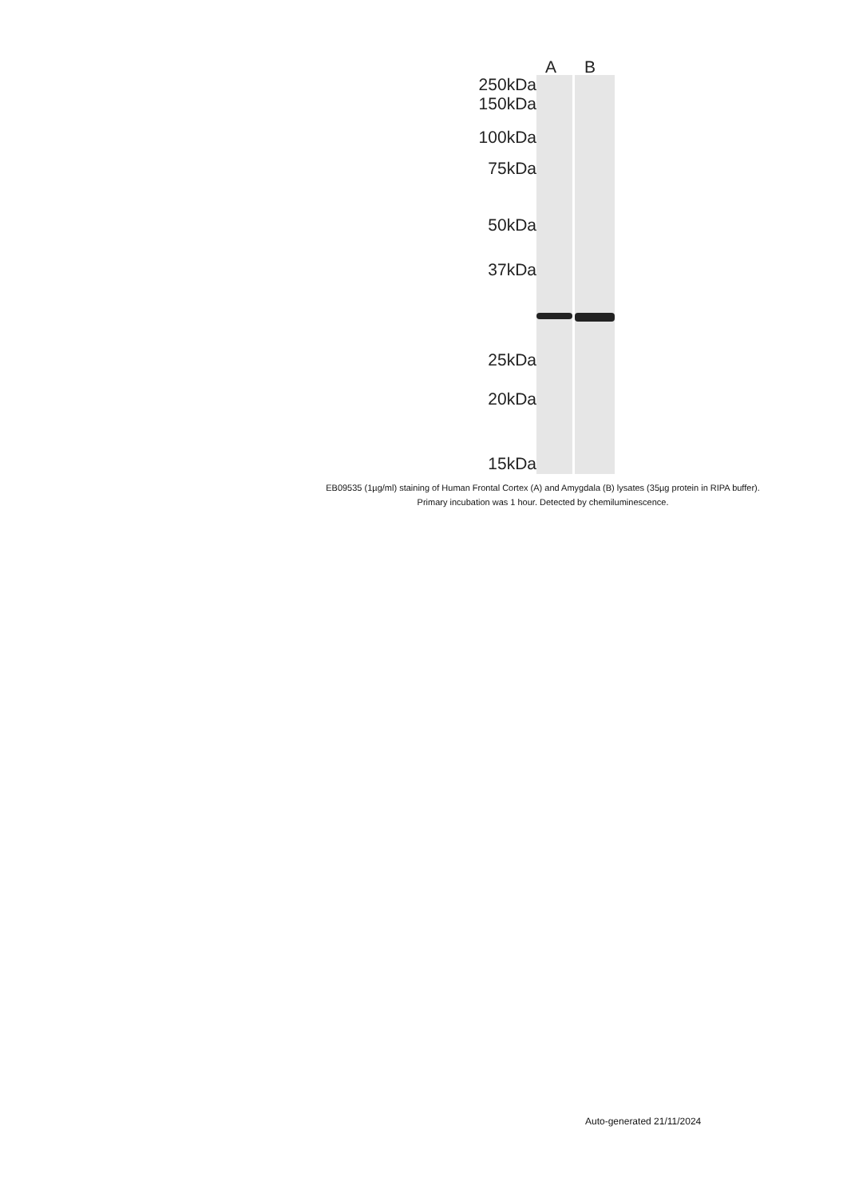A B
250kDa
150kDa
100kDa
75kDa
50kDa
37kDa
25kDa
20kDa
15kDa
EB09535 (1µg/ml) staining of Human Frontal Cortex (A) and Amygdala (B) lysates (35µg protein in RIPA buffer).
Primary incubation was 1 hour. Detected by chemiluminescence.
Auto-generated 21/11/2024